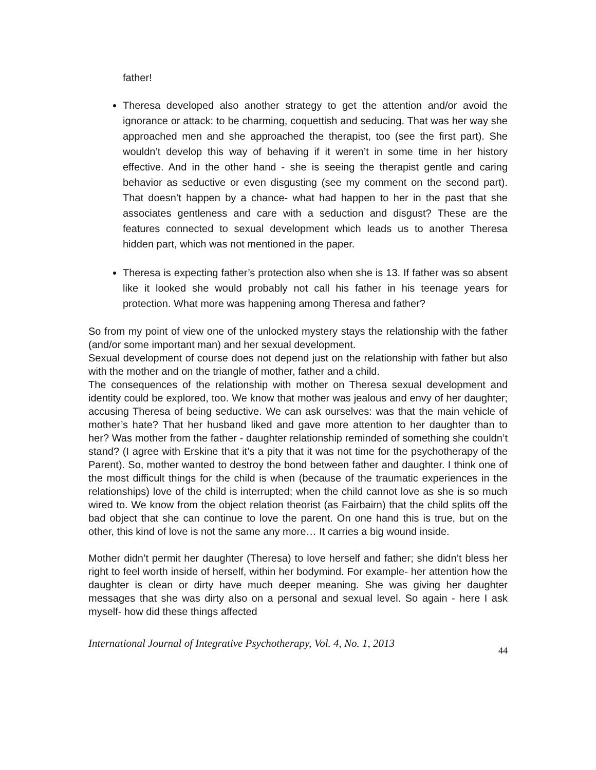father!
Theresa developed also another strategy to get the attention and/or avoid the ignorance or attack: to be charming, coquettish and seducing. That was her way she approached men and she approached the therapist, too (see the first part). She wouldn’t develop this way of behaving if it weren’t in some time in her history effective. And in the other hand - she is seeing the therapist gentle and caring behavior as seductive or even disgusting (see my comment on the second part). That doesn’t happen by a chance- what had happen to her in the past that she associates gentleness and care with a seduction and disgust? These are the features connected to sexual development which leads us to another Theresa hidden part, which was not mentioned in the paper.
Theresa is expecting father’s protection also when she is 13. If father was so absent like it looked she would probably not call his father in his teenage years for protection. What more was happening among Theresa and father?
So from my point of view one of the unlocked mystery stays the relationship with the father (and/or some important man) and her sexual development.
Sexual development of course does not depend just on the relationship with father but also with the mother and on the triangle of mother, father and a child.
The consequences of the relationship with mother on Theresa sexual development and identity could be explored, too. We know that mother was jealous and envy of her daughter; accusing Theresa of being seductive. We can ask ourselves: was that the main vehicle of mother’s hate? That her husband liked and gave more attention to her daughter than to her? Was mother from the father - daughter relationship reminded of something she couldn’t stand? (I agree with Erskine that it’s a pity that it was not time for the psychotherapy of the Parent). So, mother wanted to destroy the bond between father and daughter. I think one of the most difficult things for the child is when (because of the traumatic experiences in the relationships) love of the child is interrupted; when the child cannot love as she is so much wired to. We know from the object relation theorist (as Fairbairn) that the child splits off the bad object that she can continue to love the parent. On one hand this is true, but on the other, this kind of love is not the same any more… It carries a big wound inside.
Mother didn’t permit her daughter (Theresa) to love herself and father; she didn’t bless her right to feel worth inside of herself, within her bodymind. For example- her attention how the daughter is clean or dirty have much deeper meaning. She was giving her daughter messages that she was dirty also on a personal and sexual level. So again - here I ask myself- how did these things affected
International Journal of Integrative Psychotherapy, Vol. 4, No. 1, 2013 44